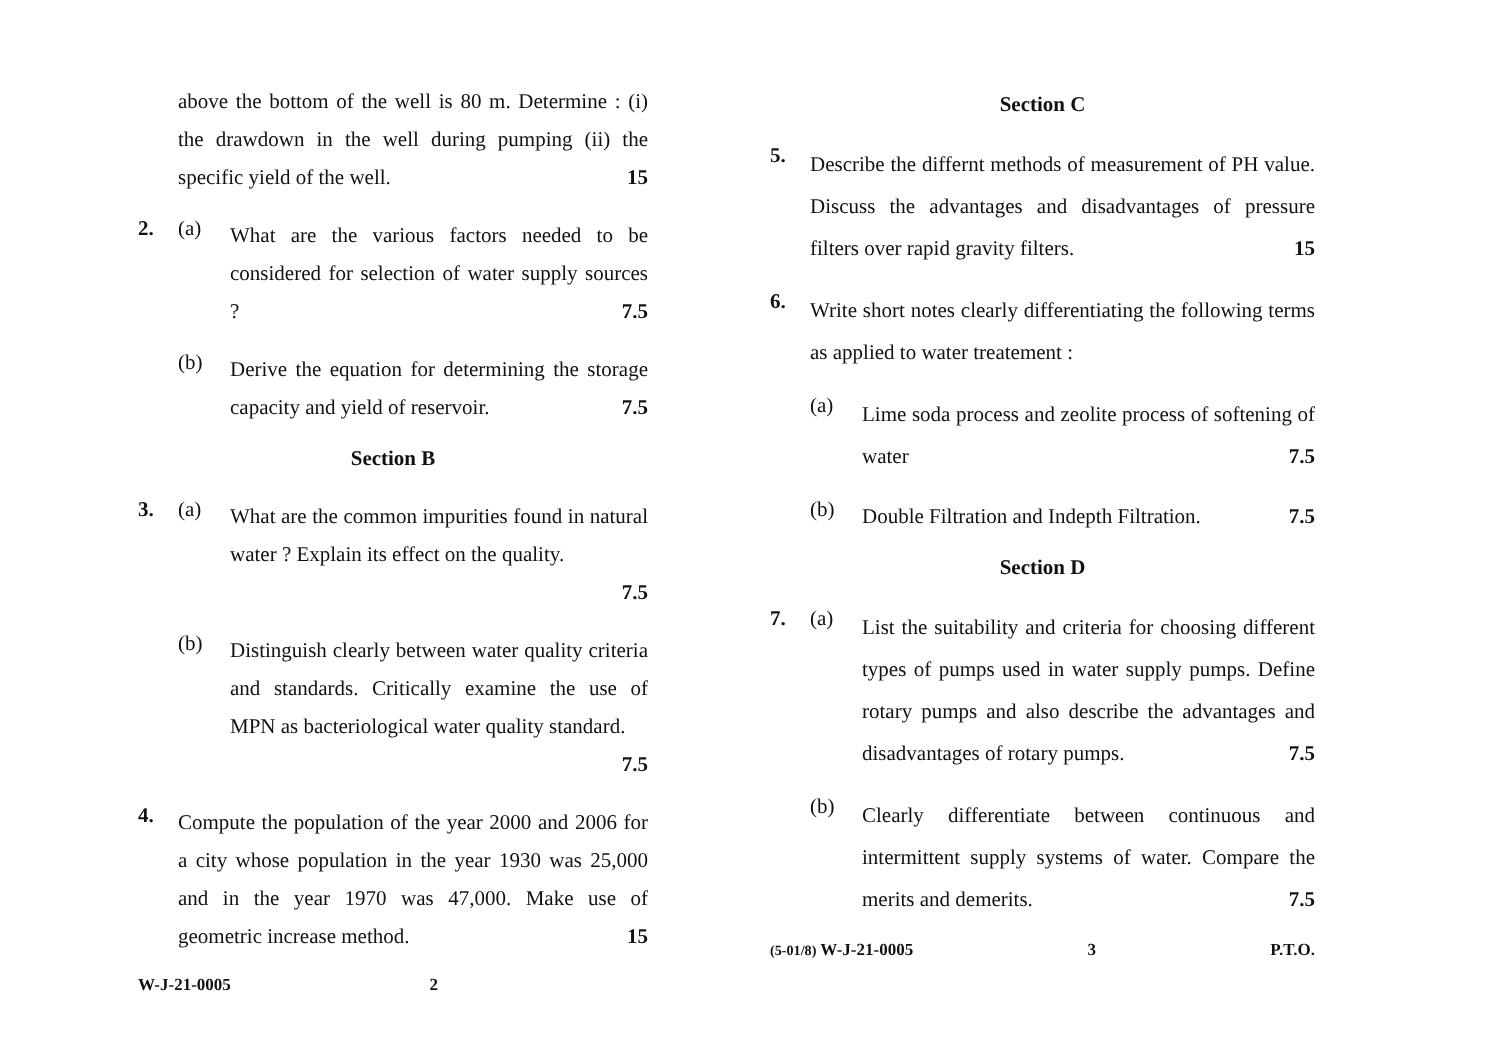above the bottom of the well is 80 m. Determine : (i) the drawdown in the well during pumping (ii) the specific yield of the well. 15
2. (a)
What are the various factors needed to be considered for selection of water supply sources ? 7.5
(b)
Derive the equation for determining the storage capacity and yield of reservoir. 7.5
Section B
3. (a)
What are the common impurities found in natural water ? Explain its effect on the quality.
7.5
(b)
Distinguish clearly between water quality criteria and standards. Critically examine the use of MPN as bacteriological water quality standard.
7.5
4.
Compute the population of the year 2000 and 2006 for a city whose population in the year 1930 was 25,000 and in the year 1970 was 47,000. Make use of geometric increase method. 15
W-J-21-0005 2
Section C
5.
Describe the differnt methods of measurement of PH value. Discuss the advantages and disadvantages of pressure filters over rapid gravity filters. 15
6.
Write short notes clearly differentiating the following terms as applied to water treatement :
(a)
Lime soda process and zeolite process of softening of water 7.5
(b)
Double Filtration and Indepth Filtration. 7.5
Section D
7. (a)
List the suitability and criteria for choosing different types of pumps used in water supply pumps. Define rotary pumps and also describe the advantages and disadvantages of rotary pumps. 7.5
(b)
Clearly differentiate between continuous and intermittent supply systems of water. Compare the merits and demerits. 7.5
(5-01/8) W-J-21-0005 3 P.T.O.